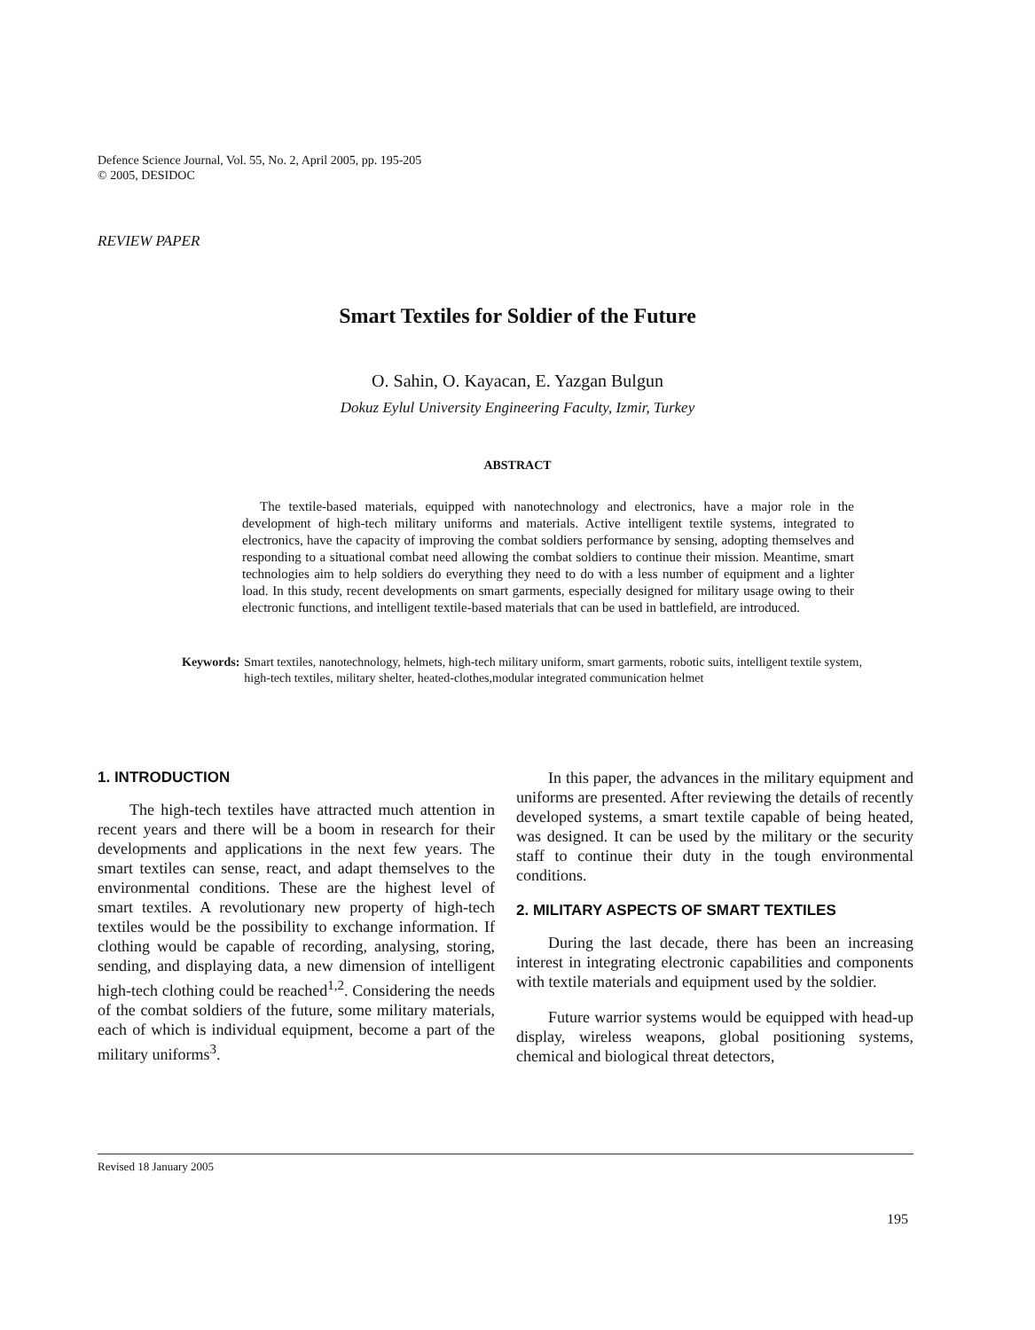Defence Science Journal, Vol. 55, No. 2, April 2005, pp. 195-205
© 2005, DESIDOC
REVIEW PAPER
Smart Textiles for Soldier of the Future
O. Sahin, O. Kayacan, E. Yazgan Bulgun
Dokuz Eylul University Engineering Faculty, Izmir, Turkey
ABSTRACT
The textile-based materials, equipped with nanotechnology and electronics, have a major role in the development of high-tech military uniforms and materials. Active intelligent textile systems, integrated to electronics, have the capacity of improving the combat soldiers performance by sensing, adopting themselves and responding to a situational combat need allowing the combat soldiers to continue their mission. Meantime, smart technologies aim to help soldiers do everything they need to do with a less number of equipment and a lighter load. In this study, recent developments on smart garments, especially designed for military usage owing to their electronic functions, and intelligent textile-based materials that can be used in battlefield, are introduced.
Keywords: Smart textiles, nanotechnology, helmets, high-tech military uniform, smart garments, robotic suits, intelligent textile system, high-tech textiles, military shelter, heated-clothes,modular integrated communication helmet
1. INTRODUCTION
The high-tech textiles have attracted much attention in recent years and there will be a boom in research for their developments and applications in the next few years. The smart textiles can sense, react, and adapt themselves to the environmental conditions. These are the highest level of smart textiles. A revolutionary new property of high-tech textiles would be the possibility to exchange information. If clothing would be capable of recording, analysing, storing, sending, and displaying data, a new dimension of intelligent high-tech clothing could be reached<sup>1,2</sup>. Considering the needs of the combat soldiers of the future, some military materials, each of which is individual equipment, become a part of the military uniforms<sup>3</sup>.
In this paper, the advances in the military equipment and uniforms are presented. After reviewing the details of recently developed systems, a smart textile capable of being heated, was designed. It can be used by the military or the security staff to continue their duty in the tough environmental conditions.
2. MILITARY ASPECTS OF SMART TEXTILES
During the last decade, there has been an increasing interest in integrating electronic capabilities and components with textile materials and equipment used by the soldier.
Future warrior systems would be equipped with head-up display, wireless weapons, global positioning systems, chemical and biological threat detectors,
Revised 18 January 2005
195